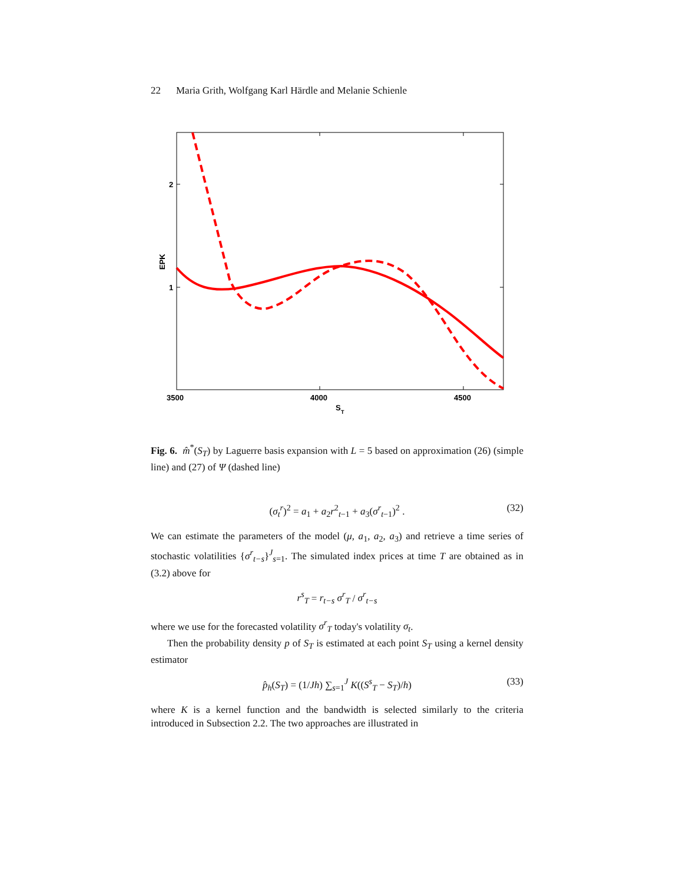22 Maria Grith, Wolfgang Karl Härdle and Melanie Schienle
2
1
3500
4000
4500
S
T
EPK
Fig. 6. m̂<sup>*</sup>(S<sub>T</sub>) by Laguerre basis expansion with L = 5 based on approximation (26) (simple line) and (27) of Ψ (dashed line)
(σ<sub>t</sub><sup>r</sup>)<sup>2</sup> = a<sub>1</sub> + a<sub>2</sub>r<sup>2</sup><sub>t−1</sub> + a<sub>3</sub>(σ<sup>r</sup><sub>t</sub><sub>−1</sub>)<sup>2</sup> . (32)
We can estimate the parameters of the model (μ, a<sub>1</sub>, a<sub>2</sub>, a<sub>3</sub>) and retrieve a time series of stochastic volatilities {σ<sup>r</sup><sub>t−s</sub>}<sup>J</sup><sub>s=1</sub>. The simulated index prices at time T are obtained as in (3.2) above for
r<sup>s</sup><sub>T</sub> = r<sub>t−s</sub> σ<sup>r</sup><sub>T</sub> / σ<sup>r</sup><sub>t−s</sub>
where we use for the forecasted volatility σ<sup>r</sup><sub>T</sub> today's volatility σ<sub>t</sub>.
Then the probability density p of S<sub>T</sub> is estimated at each point S<sub>T</sub> using a kernel density estimator
p̂<sub>h</sub>(S<sub>T</sub>) = (1/Jh) ∑<sub>s=1</sub><sup>J</sup> K((S<sup>s</sup><sub>T</sub> − S<sub>T</sub>)/h) (33)
where K is a kernel function and the bandwidth is selected similarly to the criteria introduced in Subsection 2.2. The two approaches are illustrated in